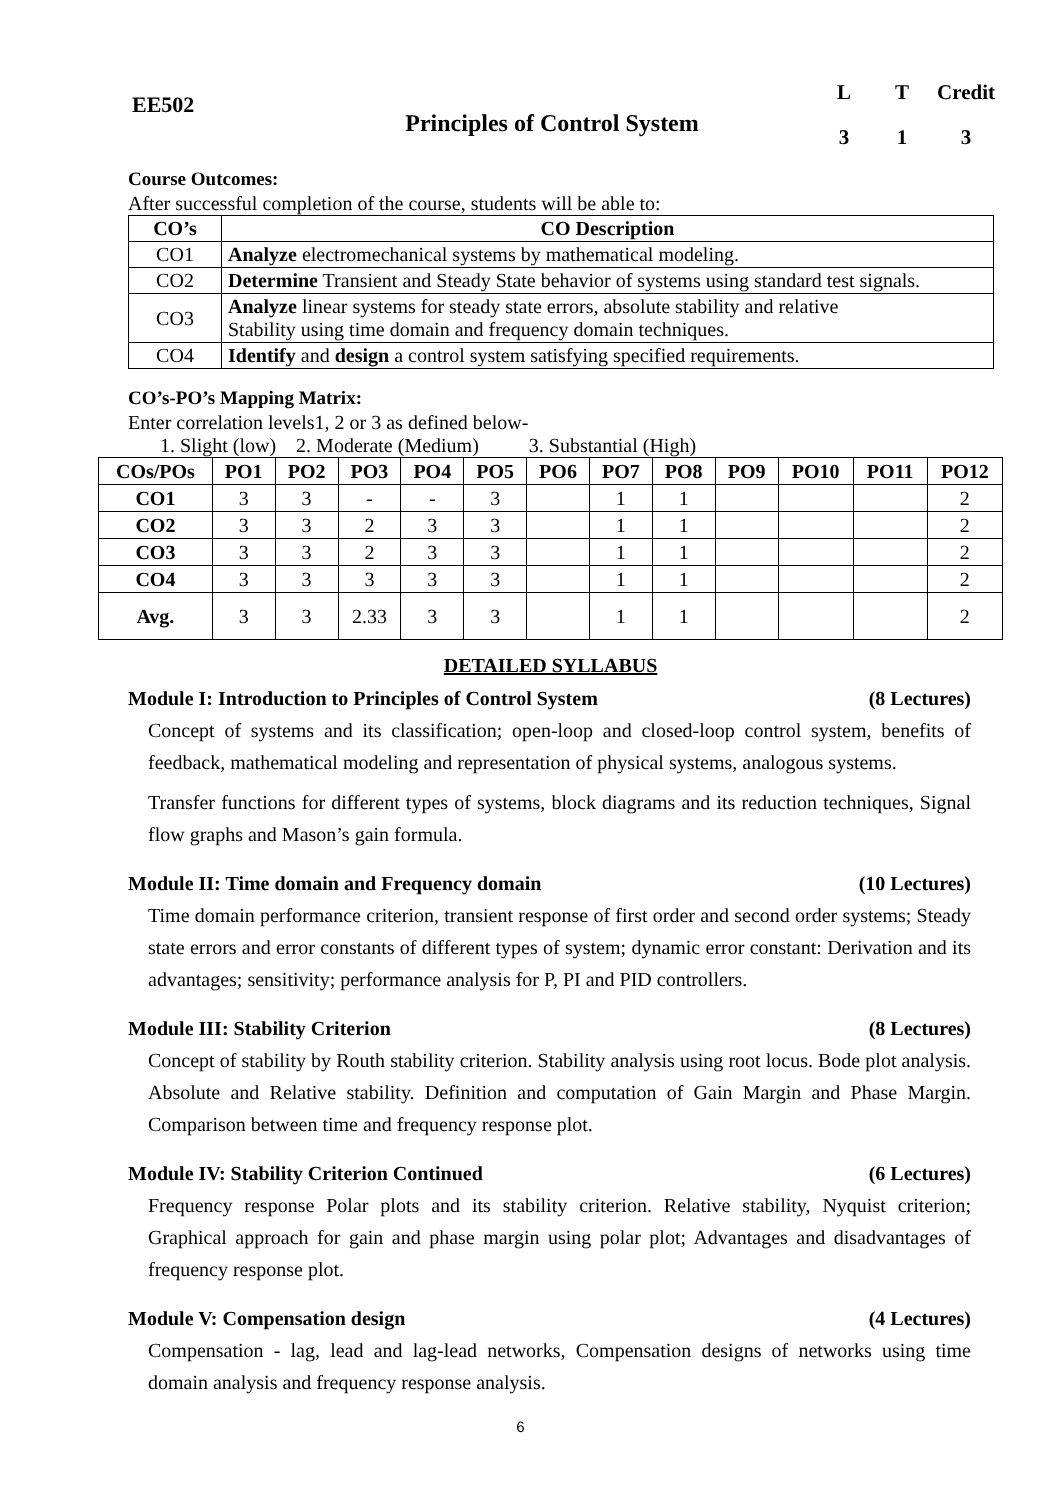EE502
Principles of Control System
L T Credit
3 1 3
Course Outcomes:
After successful completion of the course, students will be able to:
| CO’s | CO Description |
| --- | --- |
| CO1 | Analyze electromechanical systems by mathematical modeling. |
| CO2 | Determine Transient and Steady State behavior of systems using standard test signals. |
| CO3 | Analyze linear systems for steady state errors, absolute stability and relative Stability using time domain and frequency domain techniques. |
| CO4 | Identify and design a control system satisfying specified requirements. |
CO’s-PO’s Mapping Matrix:
Enter correlation levels1, 2 or 3 as defined below-
1. Slight (low) 2. Moderate (Medium) 3. Substantial (High)
| COs/POs | PO1 | PO2 | PO3 | PO4 | PO5 | PO6 | PO7 | PO8 | PO9 | PO10 | PO11 | PO12 |
| --- | --- | --- | --- | --- | --- | --- | --- | --- | --- | --- | --- | --- |
| CO1 | 3 | 3 | - | - | 3 | | 1 | 1 | | | | 2 |
| CO2 | 3 | 3 | 2 | 3 | 3 | | 1 | 1 | | | | 2 |
| CO3 | 3 | 3 | 2 | 3 | 3 | | 1 | 1 | | | | 2 |
| CO4 | 3 | 3 | 3 | 3 | 3 | | 1 | 1 | | | | 2 |
| Avg. | 3 | 3 | 2.33 | 3 | 3 | | 1 | 1 | | | | 2 |
DETAILED SYLLABUS
Module I: Introduction to Principles of Control System (8 Lectures)
Concept of systems and its classification; open-loop and closed-loop control system, benefits of feedback, mathematical modeling and representation of physical systems, analogous systems.
Transfer functions for different types of systems, block diagrams and its reduction techniques, Signal flow graphs and Mason’s gain formula.
Module II: Time domain and Frequency domain (10 Lectures)
Time domain performance criterion, transient response of first order and second order systems; Steady state errors and error constants of different types of system; dynamic error constant: Derivation and its advantages; sensitivity; performance analysis for P, PI and PID controllers.
Module III: Stability Criterion (8 Lectures)
Concept of stability by Routh stability criterion. Stability analysis using root locus. Bode plot analysis. Absolute and Relative stability. Definition and computation of Gain Margin and Phase Margin. Comparison between time and frequency response plot.
Module IV: Stability Criterion Continued (6 Lectures)
Frequency response Polar plots and its stability criterion. Relative stability, Nyquist criterion; Graphical approach for gain and phase margin using polar plot; Advantages and disadvantages of frequency response plot.
Module V: Compensation design (4 Lectures)
Compensation - lag, lead and lag-lead networks, Compensation designs of networks using time domain analysis and frequency response analysis.
6